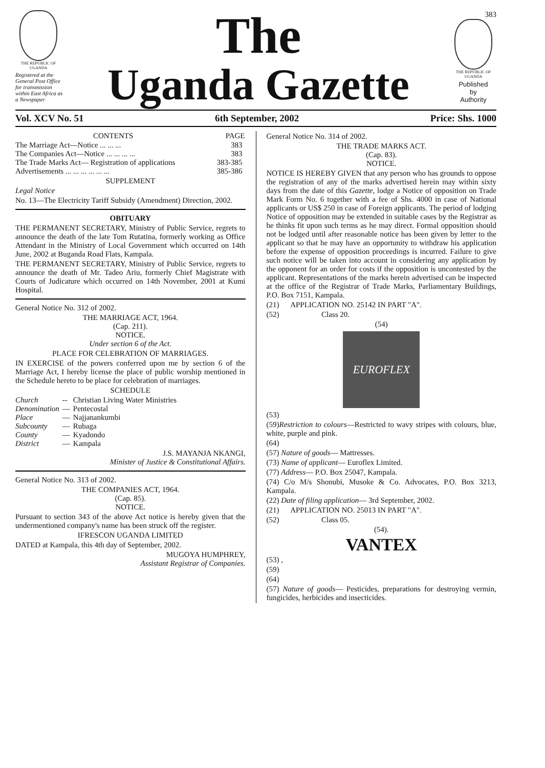THE REPUBLIC OF UGANDA
Registered at the General Post Office for transmission within East Africa as a Newspaper
The
Uganda Gazette
383
THE REPUBLIC OF UGANDA
Published
by
Authority
Vol. XCV No. 51 6th September, 2002 Price: Shs. 1000
| CONTENTS | PAGE |
| --- | --- |
| The Marriage Act—Notice ... ... ... | 383 |
| The Companies Act—Notice ... ... ... ... | 383 |
| The Trade Marks Act— Registration of applications | 383-385 |
| Advertisements ... ... ... ... ... ... | 385-386 |
SUPPLEMENT
Legal Notice
No. 13—The Electricity Tariff Subsidy (Amendment) Direction, 2002.
OBITUARY
THE PERMANENT SECRETARY, Ministry of Public Service, regrets to announce the death of the late Tom Rutatina, formerly working as Office Attendant in the Ministry of Local Government which occurred on 14th June, 2002 at Buganda Road Flats, Kampala.
THE PERMANENT SECRETARY, Ministry of Public Service, regrets to announce the death of Mr. Tadeo Ariu, formerly Chief Magistrate with Courts of Judicature which occurred on 14th November, 2001 at Kumi Hospital.
General Notice No. 312 of 2002.
THE MARRIAGE ACT, 1964.
(Cap. 211).
NOTICE.
Under section 6 of the Act.
PLACE FOR CELEBRATION OF MARRIAGES.
IN EXERCISE of the powers conferred upon me by section 6 of the Marriage Act, I hereby license the place of public worship mentioned in the Schedule hereto to be place for celebration of marriages.
SCHEDULE
| Church | -- | Christian Living Water Ministries |
| Denomination | — | Pentecostal |
| Place | — | Najjanankumbi |
| Subcounty | — | Rubaga |
| County | — | Kyadondo |
| District | — | Kampala |
J.S. MAYANJA NKANGI,
Minister of Justice & Constitutional Affairs.
General Notice No. 313 of 2002.
THE COMPANIES ACT, 1964.
(Cap. 85).
NOTICE.
Pursuant to section 343 of the above Act notice is hereby given that the undermentioned company's name has been struck off the register.
IFRESCON UGANDA LIMITED
DATED at Kampala, this 4th day of September, 2002.
MUGOYA HUMPHREY,
Assistant Registrar of Companies.
General Notice No. 314 of 2002.
THE TRADE MARKS ACT.
(Cap. 83).
NOTICE.
NOTICE IS HEREBY GIVEN that any person who has grounds to oppose the registration of any of the marks advertised herein may within sixty days from the date of this Gazette, lodge a Notice of opposition on Trade Mark Form No. 6 together with a fee of Shs. 4000 in case of National applicants or US$ 250 in case of Foreign applicants. The period of lodging Notice of opposition may be extended in suitable cases by the Registrar as he thinks fit upon such terms as he may direct. Formal opposition should not be lodged until after reasonable notice has been given by letter to the applicant so that he may have an opportunity to withdraw his application before the expense of opposition proceedings is incurred. Failure to give such notice will be taken into account in considering any application by the opponent for an order for costs if the opposition is uncontested by the applicant. Representations of the marks herein advertised can be inspected at the office of the Registrar of Trade Marks, Parliamentary Buildings, P.O. Box 7151, Kampala.
(21) APPLICATION NO. 25142 IN PART "A".
(52) Class 20.
(54)
EUROFLEX
(53)
(59)Restriction to colours—Restricted to wavy stripes with colours, blue, white, purple and pink.
(64)
(57) Nature of goods— Mattresses.
(73) Name of applicant— Euroflex Limited.
(77) Address— P.O. Box 25047, Kampala.
(74) C/o M/s Shonubi, Musoke & Co. Advocates, P.O. Box 3213, Kampala.
(22) Date of filing application— 3rd September, 2002.
(21) APPLICATION NO. 25013 IN PART "A".
(52) Class 05.
(54).
VANTEX
(53) ,
(59)
(64)
(57) Nature of goods— Pesticides, preparations for destroying vermin, fungicides, herbicides and insecticides.